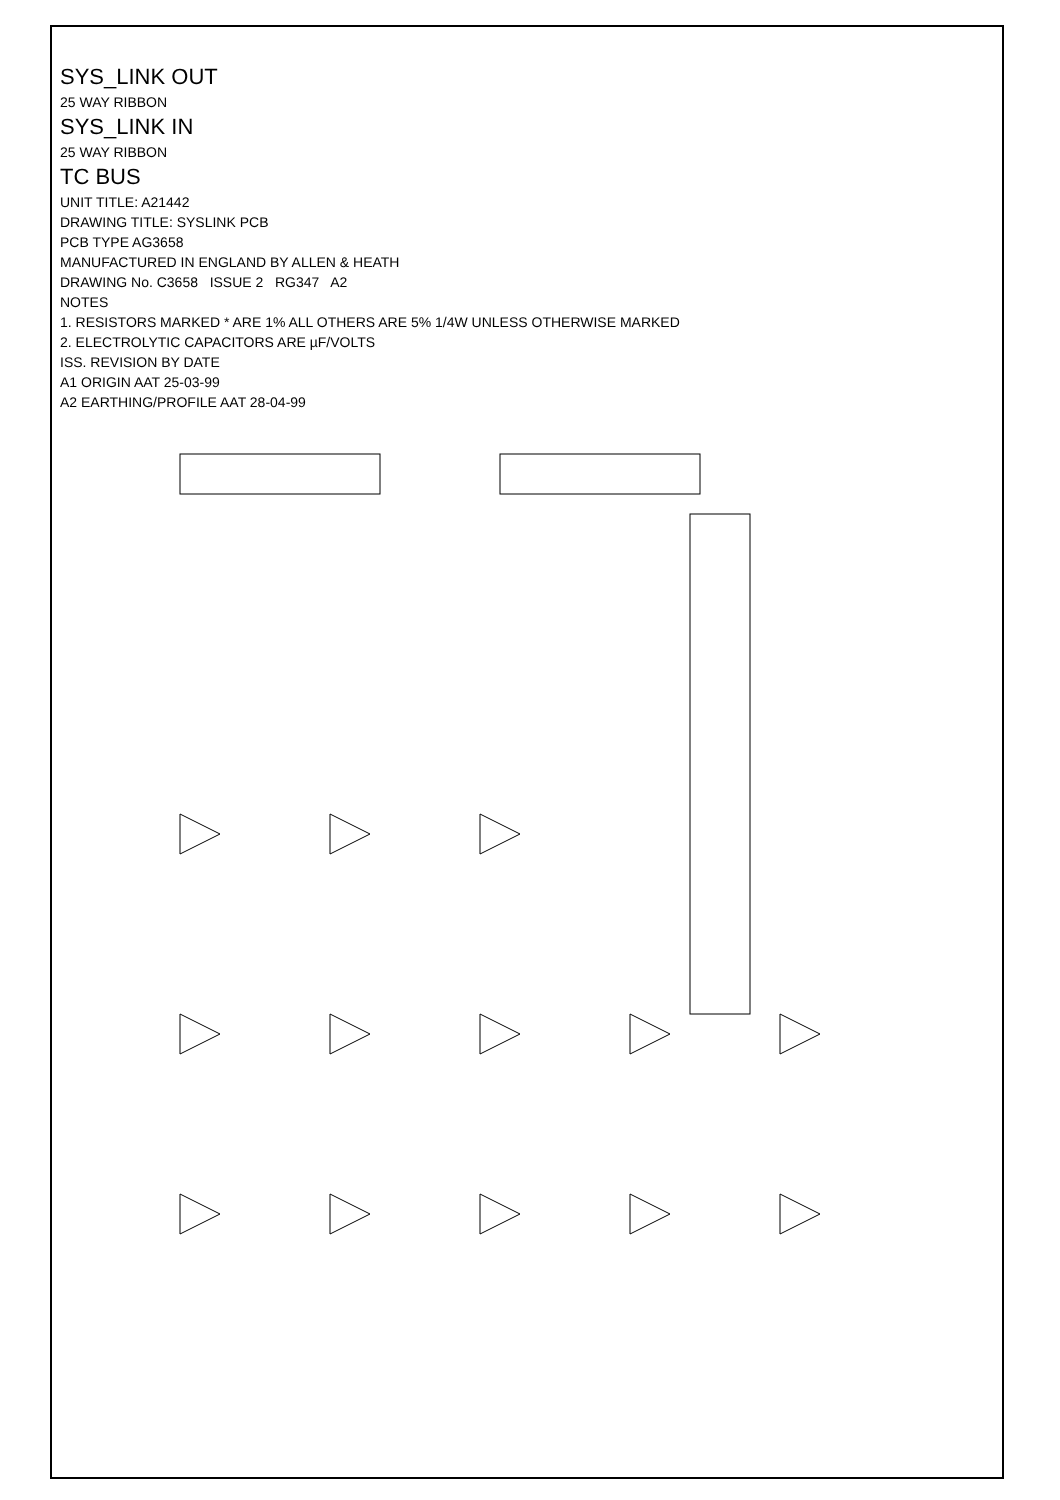SYS_LINK OUT
25 WAY RIBBON
SYS_LINK IN
25 WAY RIBBON
TC BUS
UNIT TITLE: A21442
DRAWING TITLE: SYSLINK PCB
PCB TYPE AG3658
MANUFACTURED IN ENGLAND BY ALLEN & HEATH
DRAWING No. C3658 ISSUE 2 RG347 A2
NOTES
1. RESISTORS MARKED * ARE 1% ALL OTHERS ARE 5% 1/4W UNLESS OTHERWISE MARKED
2. ELECTROLYTIC CAPACITORS ARE µF/VOLTS
ISS. REVISION BY DATE
A1 ORIGIN AAT 25-03-99
A2 EARTHING/PROFILE AAT 28-04-99